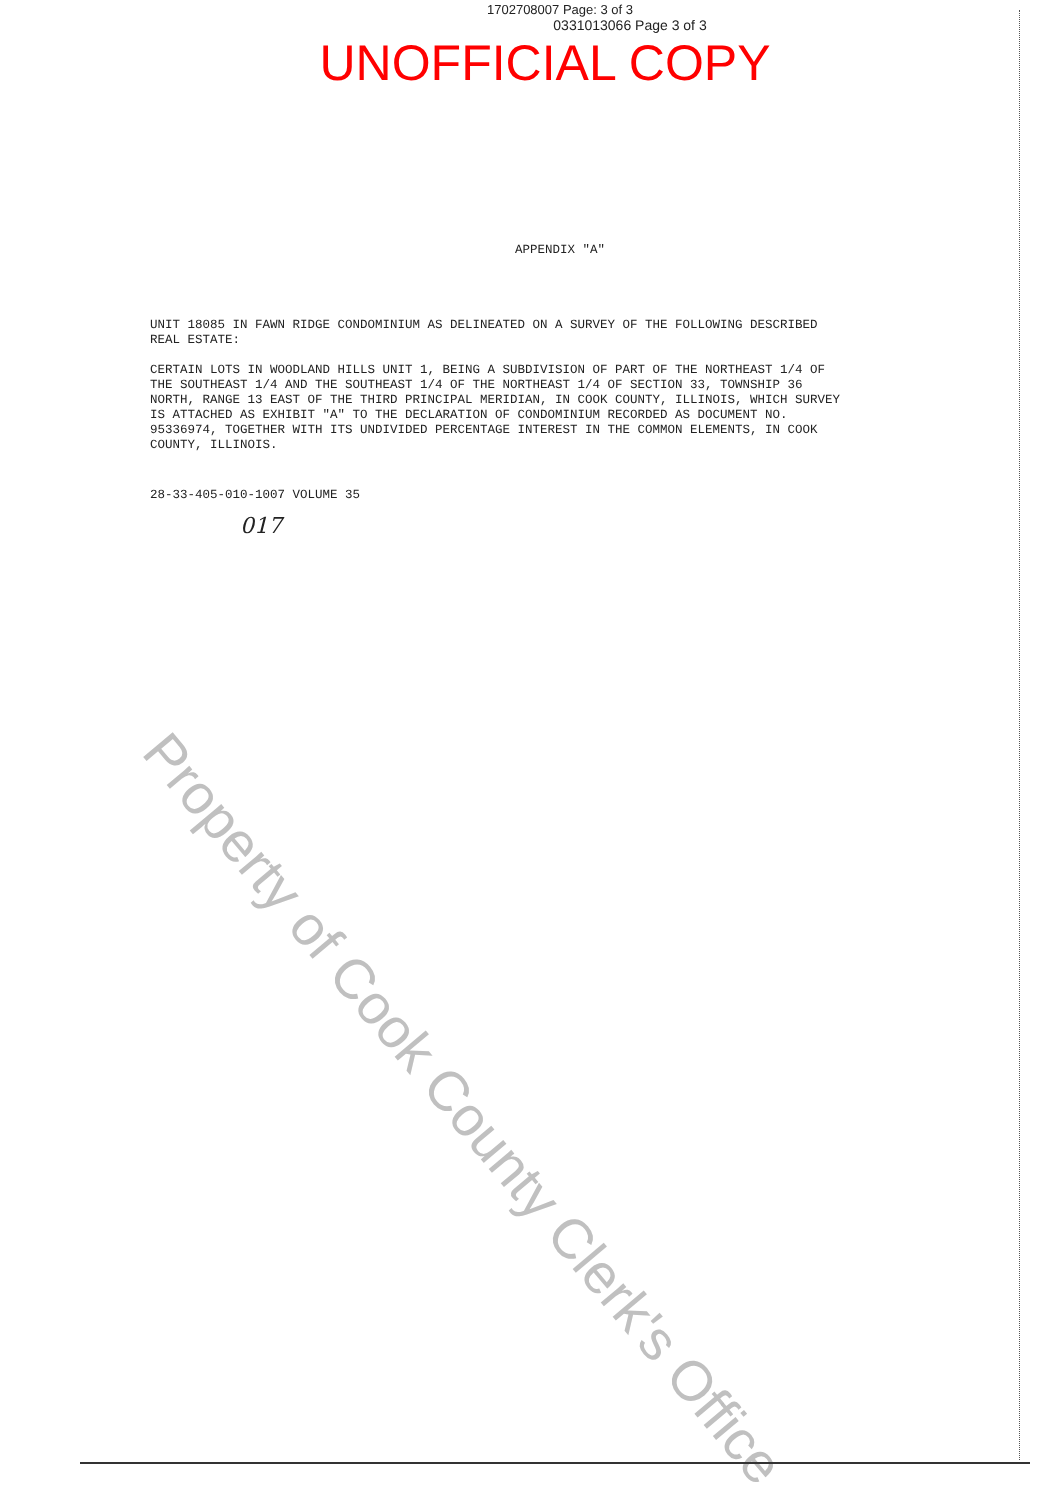1702708007 Page: 3 of 3
0331013066 Page 3 of 3
UNOFFICIAL COPY
APPENDIX "A"
UNIT 18085 IN FAWN RIDGE CONDOMINIUM AS DELINEATED ON A SURVEY OF THE FOLLOWING DESCRIBED REAL ESTATE:
CERTAIN LOTS IN WOODLAND HILLS UNIT 1, BEING A SUBDIVISION OF PART OF THE NORTHEAST 1/4 OF THE SOUTHEAST 1/4 AND THE SOUTHEAST 1/4 OF THE NORTHEAST 1/4 OF SECTION 33, TOWNSHIP 36 NORTH, RANGE 13 EAST OF THE THIRD PRINCIPAL MERIDIAN, IN COOK COUNTY, ILLINOIS, WHICH SURVEY IS ATTACHED AS EXHIBIT "A" TO THE DECLARATION OF CONDOMINIUM RECORDED AS DOCUMENT NO. 95336974, TOGETHER WITH ITS UNDIVIDED PERCENTAGE INTEREST IN THE COMMON ELEMENTS, IN COOK COUNTY, ILLINOIS.
28-33-405-010-1007 VOLUME 35
017
Property of Cook County Clerk's Office